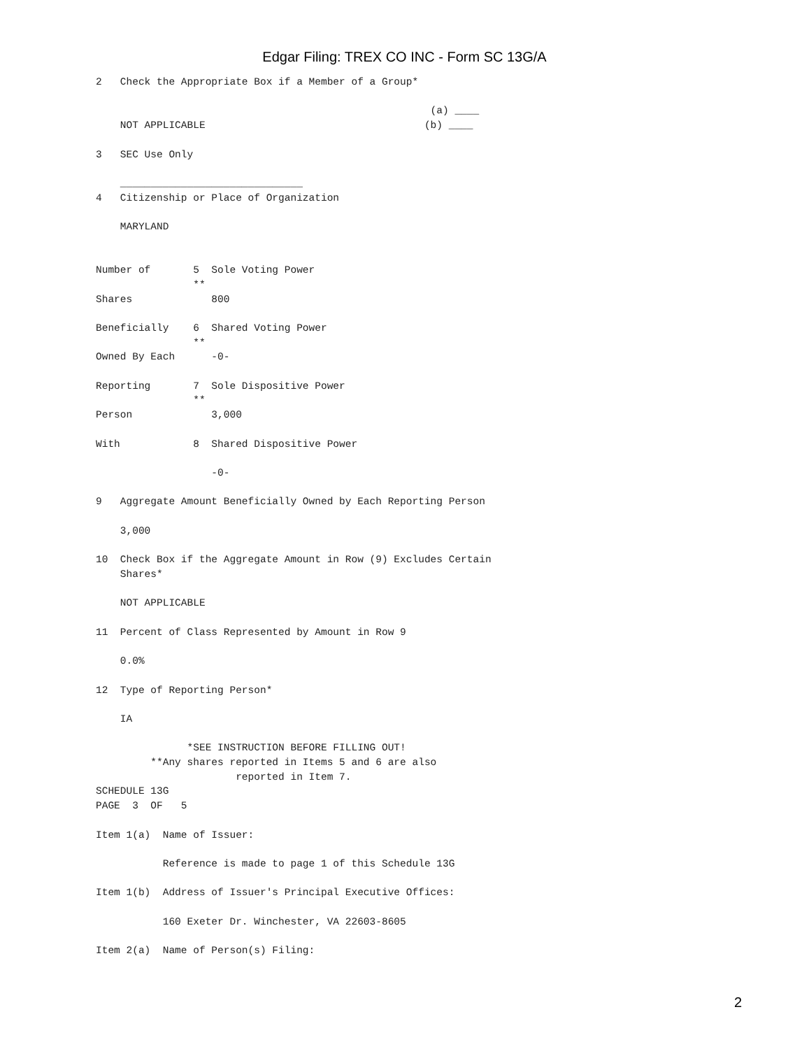Edgar Filing: TREX CO INC - Form SC 13G/A
2   Check the Appropriate Box if a Member of a Group*

                                                       (a) ____
    NOT APPLICABLE                                    (b) ____

3   SEC Use Only

    ______________________________
4   Citizenship or Place of Organization

    MARYLAND


Number of       5  Sole Voting Power
                **
Shares             800

Beneficially    6  Shared Voting Power
                **
Owned By Each      -0-

Reporting       7  Sole Dispositive Power
                **
Person             3,000

With            8  Shared Dispositive Power

                   -0-

9   Aggregate Amount Beneficially Owned by Each Reporting Person

    3,000

10  Check Box if the Aggregate Amount in Row (9) Excludes Certain
    Shares*

    NOT APPLICABLE

11  Percent of Class Represented by Amount in Row 9

    0.0%

12  Type of Reporting Person*

    IA

               *SEE INSTRUCTION BEFORE FILLING OUT!
         **Any shares reported in Items 5 and 6 are also
                       reported in Item 7.
SCHEDULE 13G
PAGE  3  OF   5

Item 1(a)  Name of Issuer:

           Reference is made to page 1 of this Schedule 13G

Item 1(b)  Address of Issuer's Principal Executive Offices:

           160 Exeter Dr. Winchester, VA 22603-8605

Item 2(a)  Name of Person(s) Filing:
2